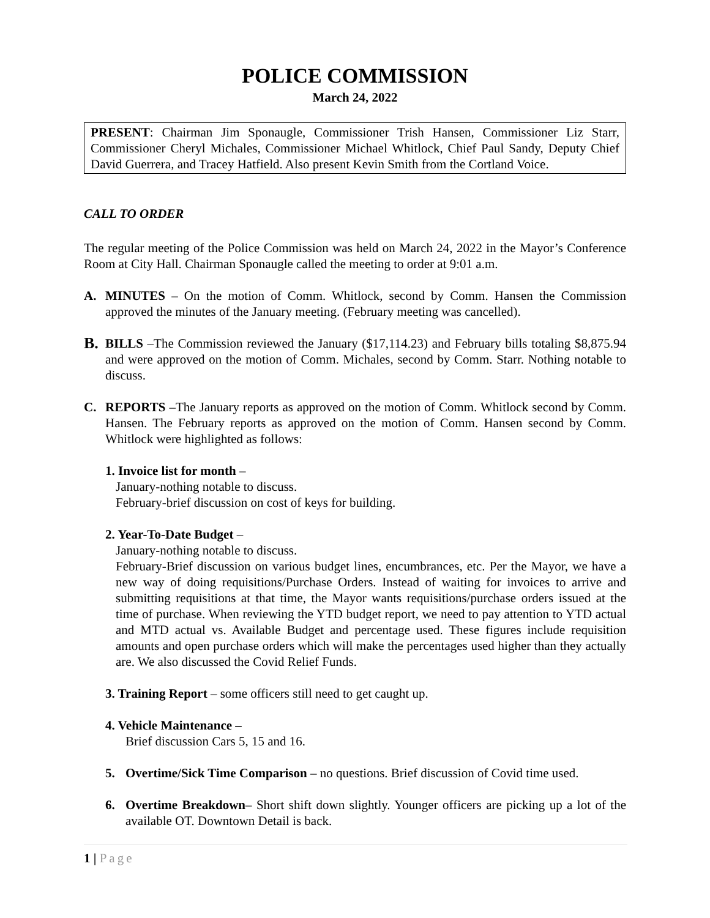POLICE COMMISSION
March 24, 2022
PRESENT: Chairman Jim Sponaugle, Commissioner Trish Hansen, Commissioner Liz Starr, Commissioner Cheryl Michales, Commissioner Michael Whitlock, Chief Paul Sandy, Deputy Chief David Guerrera, and Tracey Hatfield. Also present Kevin Smith from the Cortland Voice.
CALL TO ORDER
The regular meeting of the Police Commission was held on March 24, 2022 in the Mayor’s Conference Room at City Hall. Chairman Sponaugle called the meeting to order at 9:01 a.m.
A. MINUTES – On the motion of Comm. Whitlock, second by Comm. Hansen the Commission approved the minutes of the January meeting. (February meeting was cancelled).
B.
BILLS –The Commission reviewed the January ($17,114.23) and February bills totaling $8,875.94 and were approved on the motion of Comm. Michales, second by Comm. Starr. Nothing notable to discuss.
C. REPORTS –The January reports as approved on the motion of Comm. Whitlock second by Comm. Hansen. The February reports as approved on the motion of Comm. Hansen second by Comm. Whitlock were highlighted as follows:
1. Invoice list for month –
January-nothing notable to discuss.
February-brief discussion on cost of keys for building.
2. Year-To-Date Budget –
January-nothing notable to discuss.
February-Brief discussion on various budget lines, encumbrances, etc. Per the Mayor, we have a new way of doing requisitions/Purchase Orders. Instead of waiting for invoices to arrive and submitting requisitions at that time, the Mayor wants requisitions/purchase orders issued at the time of purchase. When reviewing the YTD budget report, we need to pay attention to YTD actual and MTD actual vs. Available Budget and percentage used. These figures include requisition amounts and open purchase orders which will make the percentages used higher than they actually are. We also discussed the Covid Relief Funds.
3. Training Report – some officers still need to get caught up.
4. Vehicle Maintenance –
Brief discussion Cars 5, 15 and 16.
5. Overtime/Sick Time Comparison – no questions. Brief discussion of Covid time used.
6. Overtime Breakdown– Short shift down slightly. Younger officers are picking up a lot of the available OT. Downtown Detail is back.
1 | Page